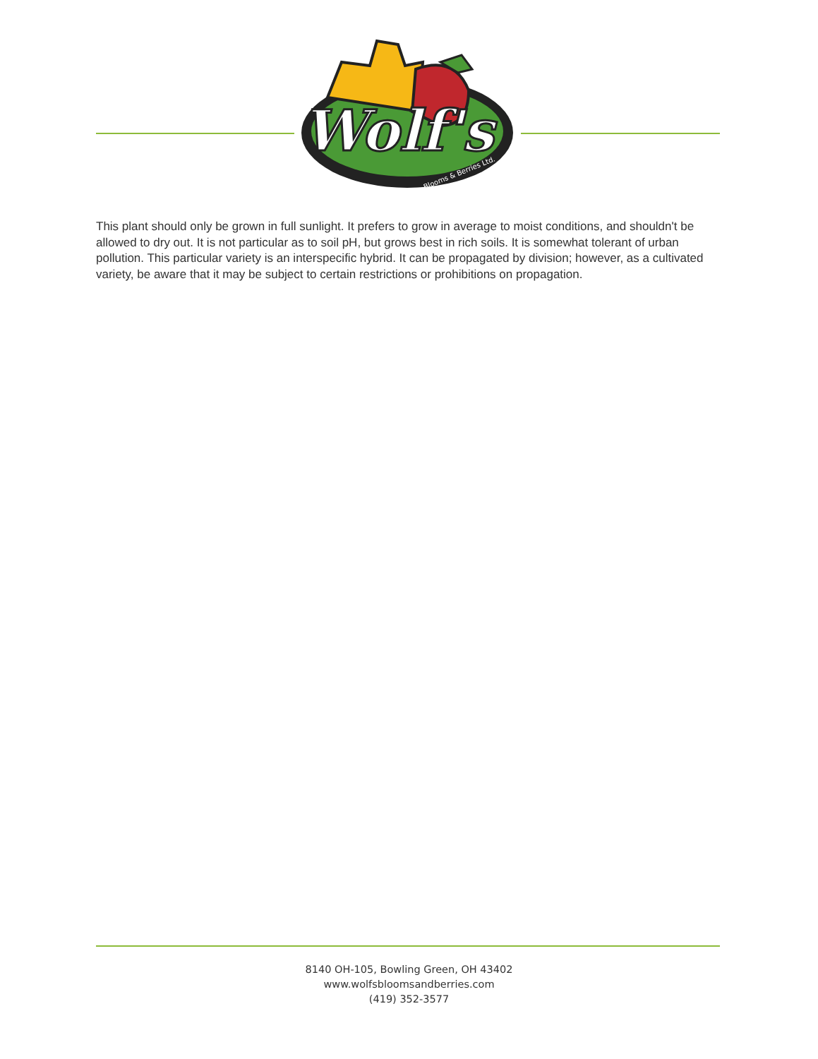Wolf's
Blooms & Berries Ltd.
This plant should only be grown in full sunlight. It prefers to grow in average to moist conditions, and shouldn't be allowed to dry out. It is not particular as to soil pH, but grows best in rich soils. It is somewhat tolerant of urban pollution. This particular variety is an interspecific hybrid. It can be propagated by division; however, as a cultivated variety, be aware that it may be subject to certain restrictions or prohibitions on propagation.
8140 OH-105, Bowling Green, OH 43402
www.wolfsbloomsandberries.com
(419) 352-3577